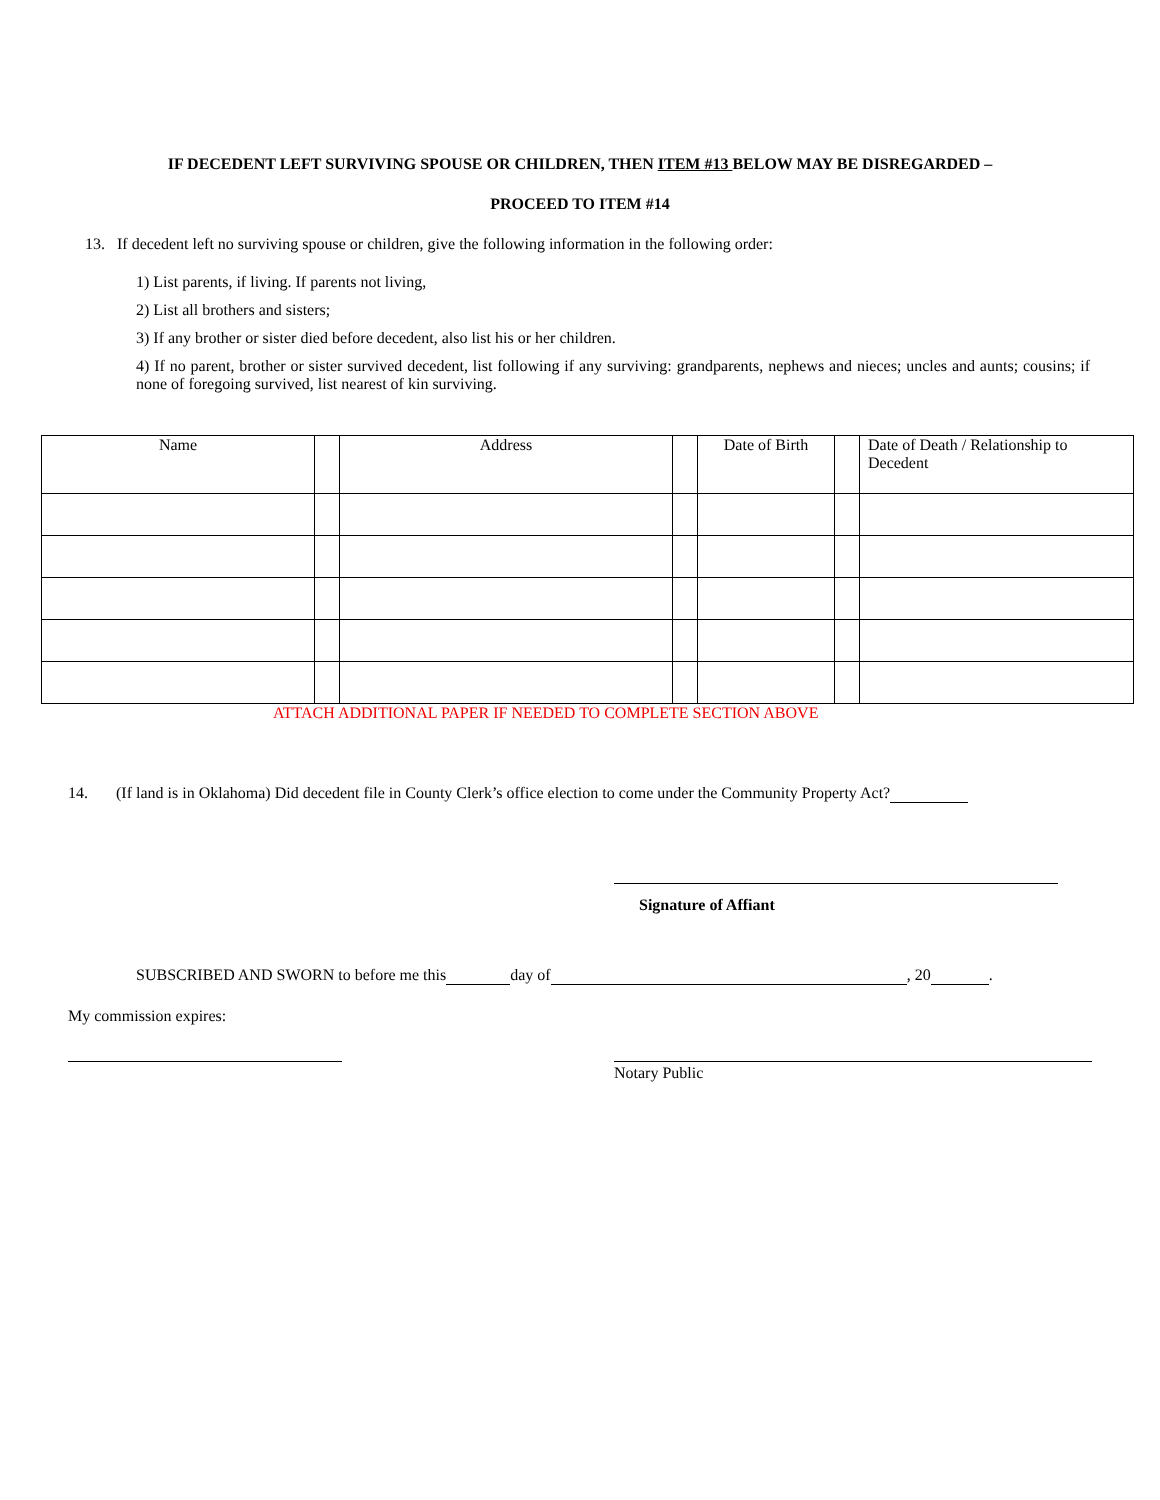IF DECEDENT LEFT SURVIVING SPOUSE OR CHILDREN, THEN ITEM #13 BELOW MAY BE DISREGARDED –
PROCEED TO ITEM #14
13. If decedent left no surviving spouse or children, give the following information in the following order:
1) List parents, if living. If parents not living,
2) List all brothers and sisters;
3) If any brother or sister died before decedent, also list his or her children.
4) If no parent, brother or sister survived decedent, list following if any surviving: grandparents, nephews and nieces; uncles and aunts; cousins; if none of foregoing survived, list nearest of kin surviving.
| Name | | Address | | Date of Birth | | Date of Death / Relationship to Decedent |
ATTACH ADDITIONAL PAPER IF NEEDED TO COMPLETE SECTION ABOVE
14. (If land is in Oklahoma) Did decedent file in County Clerk’s office election to come under the Community Property Act?
Signature of Affiant
SUBSCRIBED AND SWORN to before me this day of , 20 .
My commission expires:
Notary Public